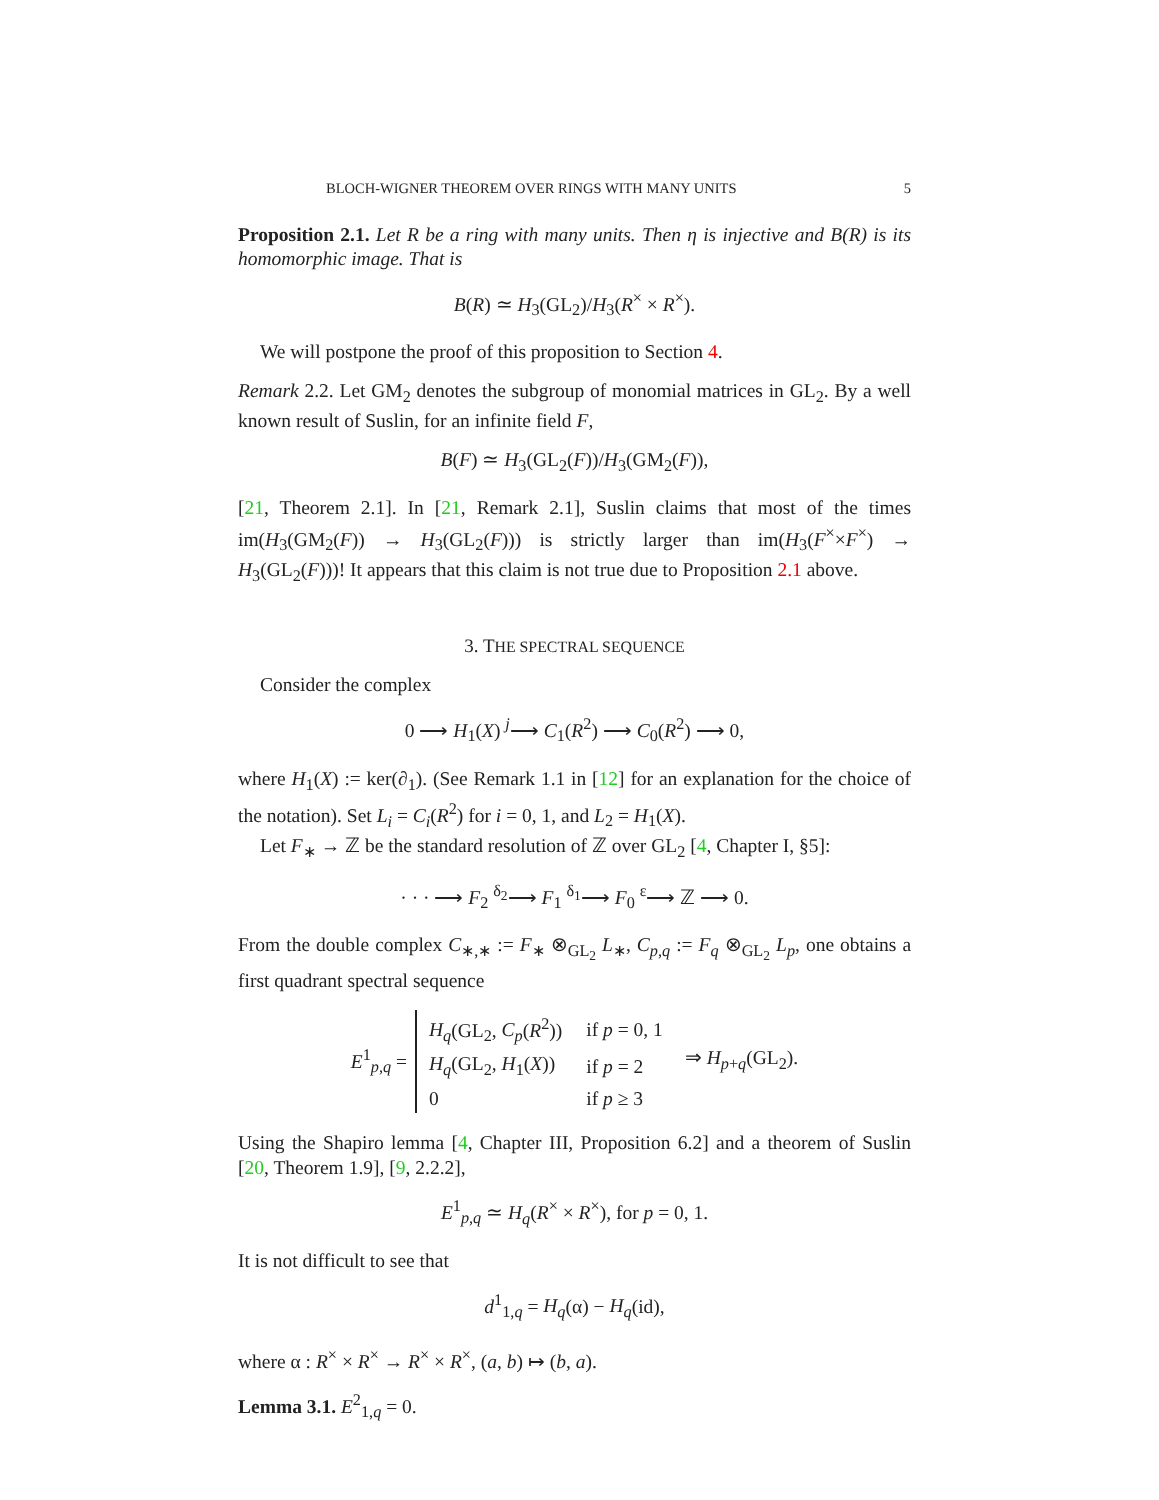BLOCH-WIGNER THEOREM OVER RINGS WITH MANY UNITS 5
Proposition 2.1. Let R be a ring with many units. Then η is injective and B(R) is its homomorphic image. That is
B(R) ≃ H<sub>3</sub>(GL<sub>2</sub>)/H<sub>3</sub>(R<sup>×</sup> × R<sup>×</sup>).
We will postpone the proof of this proposition to Section 4.
Remark 2.2. Let GM<sub>2</sub> denotes the subgroup of monomial matrices in GL<sub>2</sub>. By a well known result of Suslin, for an infinite field F,
B(F) ≃ H<sub>3</sub>(GL<sub>2</sub>(F))/H<sub>3</sub>(GM<sub>2</sub>(F)),
[21, Theorem 2.1]. In [21, Remark 2.1], Suslin claims that most of the times im(H<sub>3</sub>(GM<sub>2</sub>(F)) → H<sub>3</sub>(GL<sub>2</sub>(F))) is strictly larger than im(H<sub>3</sub>(F<sup>×</sup>×F<sup>×</sup>) → H<sub>3</sub>(GL<sub>2</sub>(F)))! It appears that this claim is not true due to Proposition 2.1 above.
3. THE SPECTRAL SEQUENCE
Consider the complex
0 ⟶ H<sub>1</sub>(X) <sup>j</sup>⟶ C<sub>1</sub>(R<sup>2</sup>) ⟶ C<sub>0</sub>(R<sup>2</sup>) ⟶ 0,
where H<sub>1</sub>(X) := ker(∂<sub>1</sub>). (See Remark 1.1 in [12] for an explanation for the choice of the notation). Set L<sub>i</sub> = C<sub>i</sub>(R<sup>2</sup>) for i = 0, 1, and L<sub>2</sub> = H<sub>1</sub>(X).
Let F<sub>∗</sub> → ℤ be the standard resolution of ℤ over GL<sub>2</sub> [4, Chapter I, §5]:
· · · ⟶ F<sub>2</sub> <sup>δ<sub>2</sub></sup>⟶ F<sub>1</sub> <sup>δ<sub>1</sub></sup>⟶ F<sub>0</sub> <sup>ε</sup>⟶ ℤ ⟶ 0.
From the double complex C<sub>∗,∗</sub> := F<sub>∗</sub> ⊗<sub>GL<sub>2</sub></sub> L<sub>∗</sub>, C<sub>p,q</sub> := F<sub>q</sub> ⊗<sub>GL<sub>2</sub></sub> L<sub>p</sub>, one obtains a first quadrant spectral sequence
E<sup>1</sup><sub>p,q</sub> =
| H<sub>q</sub> (GL<sub>2</sub>, C<sub>p</sub> ( R<sup>2</sup>)) | if p = 0, 1 |
| H<sub>q</sub> (GL<sub>2</sub>, H<sub>1</sub>( X )) | if p = 2 |
| 0 | if p ≥ 3 |
⇒ H<sub>p+q</sub>(GL<sub>2</sub>).
Using the Shapiro lemma [4, Chapter III, Proposition 6.2] and a theorem of Suslin [20, Theorem 1.9], [9, 2.2.2],
E<sup>1</sup><sub>p,q</sub> ≃ H<sub>q</sub>(R<sup>×</sup> × R<sup>×</sup>), for p = 0, 1.
It is not difficult to see that
d<sup>1</sup><sub>1,q</sub> = H<sub>q</sub>(α) − H<sub>q</sub>(id),
where α : R<sup>×</sup> × R<sup>×</sup> → R<sup>×</sup> × R<sup>×</sup>, (a, b) ↦ (b, a).
Lemma 3.1. E<sup>2</sup><sub>1,q</sub> = 0.